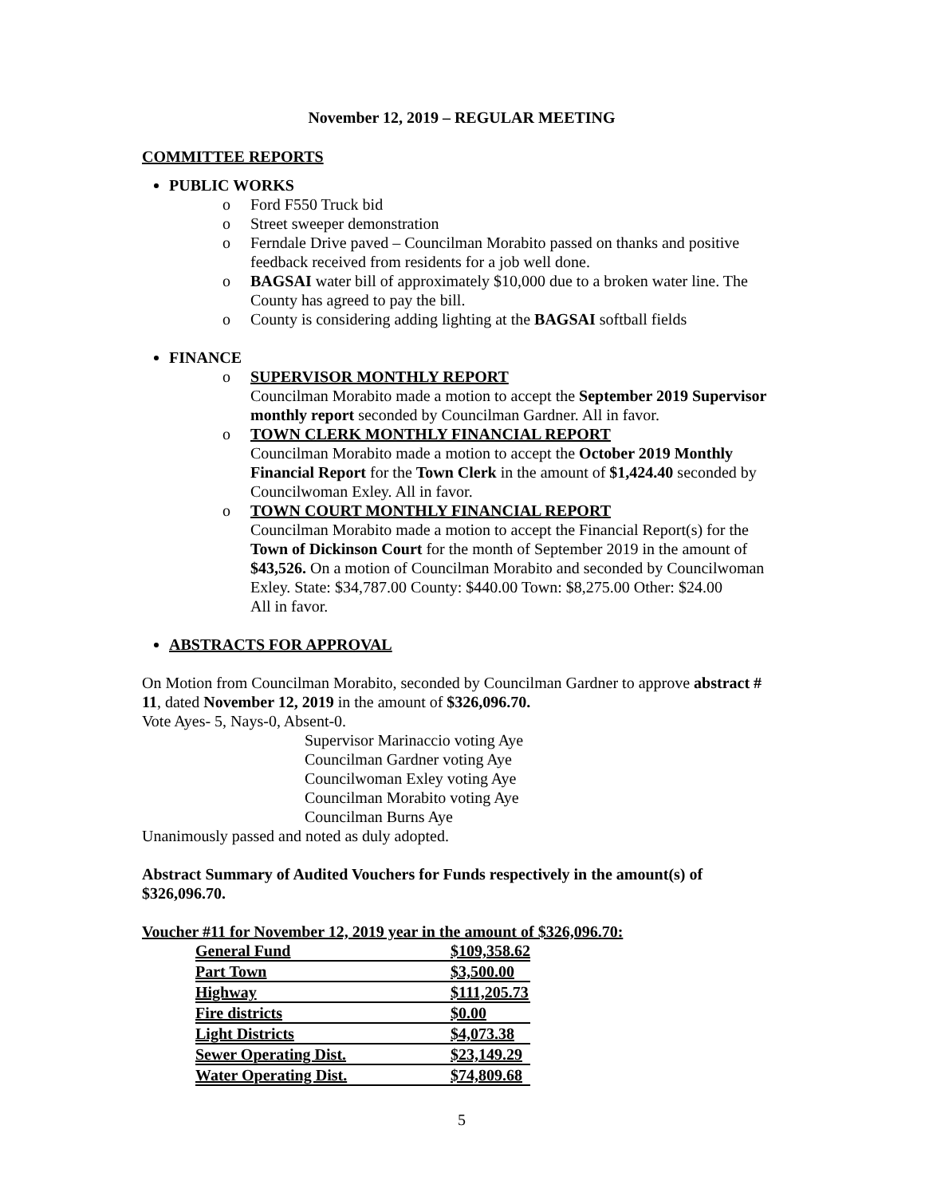November 12, 2019 – REGULAR MEETING
COMMITTEE REPORTS
PUBLIC WORKS
o Ford F550 Truck bid
o Street sweeper demonstration
o Ferndale Drive paved – Councilman Morabito passed on thanks and positive feedback received from residents for a job well done.
o BAGSAI water bill of approximately $10,000 due to a broken water line. The County has agreed to pay the bill.
o County is considering adding lighting at the BAGSAI softball fields
FINANCE
o SUPERVISOR MONTHLY REPORT
Councilman Morabito made a motion to accept the September 2019 Supervisor monthly report seconded by Councilman Gardner. All in favor.
o TOWN CLERK MONTHLY FINANCIAL REPORT
Councilman Morabito made a motion to accept the October 2019 Monthly Financial Report for the Town Clerk in the amount of $1,424.40 seconded by Councilwoman Exley. All in favor.
o TOWN COURT MONTHLY FINANCIAL REPORT
Councilman Morabito made a motion to accept the Financial Report(s) for the Town of Dickinson Court for the month of September 2019 in the amount of $43,526. On a motion of Councilman Morabito and seconded by Councilwoman Exley. State: $34,787.00 County: $440.00 Town: $8,275.00 Other: $24.00
All in favor.
ABSTRACTS FOR APPROVAL
On Motion from Councilman Morabito, seconded by Councilman Gardner to approve abstract # 11, dated November 12, 2019 in the amount of $326,096.70.
Vote Ayes- 5, Nays-0, Absent-0.
Supervisor Marinaccio voting Aye
Councilman Gardner voting Aye
Councilwoman Exley voting Aye
Councilman Morabito voting Aye
Councilman Burns Aye
Unanimously passed and noted as duly adopted.
Abstract Summary of Audited Vouchers for Funds respectively in the amount(s) of $326,096.70.
Voucher #11 for November 12, 2019 year in the amount of $326,096.70:
| General Fund | $109,358.62 |
| Part Town | $3,500.00 |
| Highway | $111,205.73 |
| Fire districts | $0.00 |
| Light Districts | $4,073.38 |
| Sewer Operating Dist. | $23,149.29 |
| Water Operating Dist. | $74,809.68 |
5